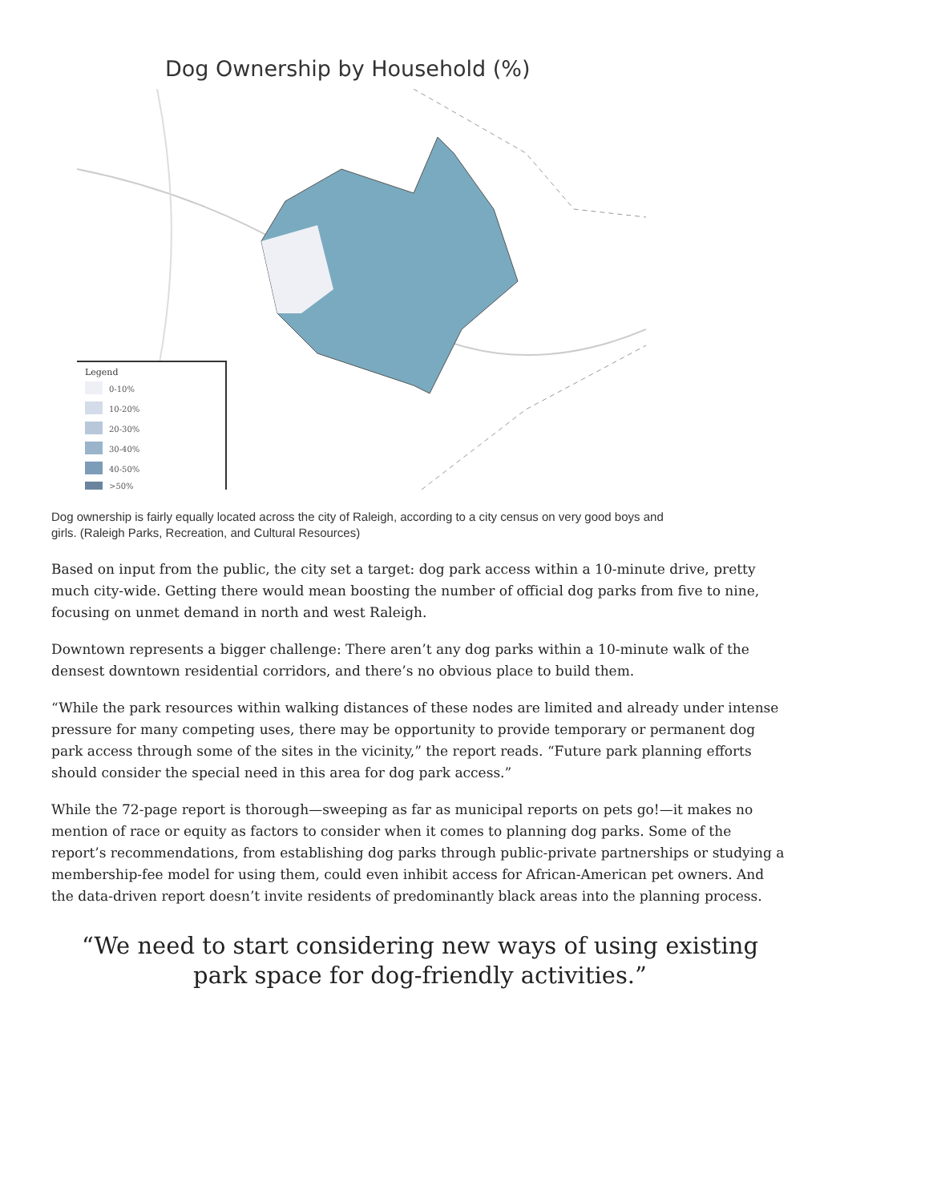Dog Ownership by Household (%)
Legend
0-10%
10-20%
20-30%
30-40%
40-50%
>50%
Dog ownership is fairly equally located across the city of Raleigh, according to a city census on very good boys and girls. (Raleigh Parks, Recreation, and Cultural Resources)
Based on input from the public, the city set a target: dog park access within a 10-minute drive, pretty much city-wide. Getting there would mean boosting the number of official dog parks from five to nine, focusing on unmet demand in north and west Raleigh.
Downtown represents a bigger challenge: There aren’t any dog parks within a 10-minute walk of the densest downtown residential corridors, and there’s no obvious place to build them.
“While the park resources within walking distances of these nodes are limited and already under intense pressure for many competing uses, there may be opportunity to provide temporary or permanent dog park access through some of the sites in the vicinity,” the report reads. “Future park planning efforts should consider the special need in this area for dog park access.”
While the 72-page report is thorough—sweeping as far as municipal reports on pets go!—it makes no mention of race or equity as factors to consider when it comes to planning dog parks. Some of the report’s recommendations, from establishing dog parks through public-private partnerships or studying a membership-fee model for using them, could even inhibit access for African-American pet owners. And the data-driven report doesn’t invite residents of predominantly black areas into the planning process.
“We need to start considering new ways of using existing park space for dog-friendly activities.”